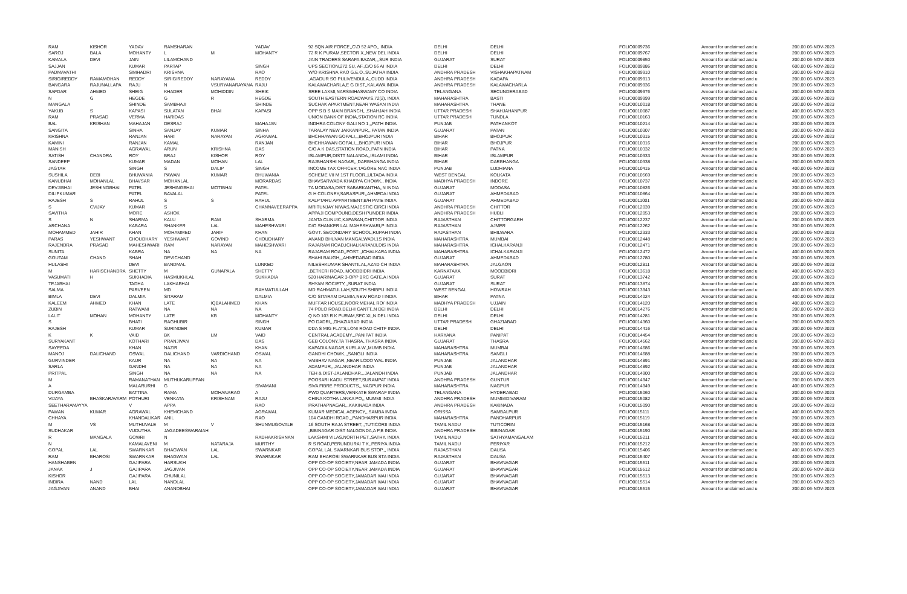| RAM | KISHOR | YADAV | RAMSHARAN | | YADAV | 92 SQN AIR FORCE,,C\O 52 APO,, INDIA | DELHI | DELHI | FOLIO0009736 | Amount for unclaimed and u | 200.00 06-NOV-2023 |
| SAROJ | BALA | MOHANTY | L | M | MOHANTY | 72 R K PURAM,SECTOR X,,NEW DEL INDIA | DELHI | DELHI | FOLIO0009767 | Amount for unclaimed and u | 200.00 06-NOV-2023 |
| KAMALA | DEVI | JAIN | LILAMCHAND | | | JAIN TRADERS SARAFA BAZAR,,,SUR INDIA | GUJARAT | SURAT | FOLIO0009850 | Amount for unclaimed and u | 200.00 06-NOV-2023 |
| SAJJAN | | KUMAR | PARTAP | | SINGH | UPS SECTION,272 SU, AF,,C/O 56 AI INDIA | DELHI | DELHI | FOLIO0009886 | Amount for unclaimed and u | 600.00 06-NOV-2023 |
| PADMAVATHI | | SIMHADRI | KRISHNA | | RAO | W/O KRISHNA RAO G.E.O.,SUJATHA INDIA | ANDHRA PRADESH | VISHAKHAPATNAM | FOLIO0009910 | Amount for unclaimed and u | 200.00 06-NOV-2023 |
| SIRIGIREDDY | RAMAMOHAN | REDDY | SIRIGIREDDY | NARAYANA | REDDY | ,AGADUR SO PULIVENDULA,,CUDD INDIA | ANDHRA PRADESH | KADAPA | FOLIO0009913 | Amount for unclaimed and u | 200.00 06-NOV-2023 |
| BANGARA | RAJUNALLAPA | RAJU | N | VSURYANARAYANA | RAJU | KALAWACHARLA,E G DIST,,KALAWA INDIA | ANDHRA PRADESH | KALAWACHARLA | FOLIO0009936 | Amount for unclaimed and u | 200.00 06-NOV-2023 |
| SAFDAR | AHMED | SHEIG | KHADER | MOHIDDIN | SHEIK | SREE LAXMI,NARSIMHASWAMY CO INDIA | TELANGANA | SECUNDERABAD | FOLIO0009976 | Amount for unclaimed and u | 200.00 06-NOV-2023 |
| N | G | HEGDE | G | R | HEGDE | SOUTH EASTERN ROADWAYS,72(2), INDIA | MAHARASHTRA | BASTI | FOLIO0009999 | Amount for unclaimed and u | 200.00 06-NOV-2023 |
| MANGALA | | SHINDE | SAMBHAJI | | SHINDE | SUCHAK APARTMENT,NEAR WASAN INDIA | MAHARASHTRA | THANE | FOLIO0010018 | Amount for unclaimed and u | 200.00 06-NOV-2023 |
| YAKUB | S | KAPASI | SULATAN | BHAI | KAPASI | OPP S B S MAIN BRANCH,,,SHAHJAH INDIA | UTTAR PRADESH | SHAHJAHANPUR | FOLIO0010087 | Amount for unclaimed and u | 400.00 06-NOV-2023 |
| RAM | PRASAD | VERMA | HARIDAS | | | UNION BANK OF INDIA,STATION RC INDIA | UTTAR PRADESH | TUNDLA | FOLIO0010163 | Amount for unclaimed and u | 200.00 06-NOV-2023 |
| BAL | KRISHAN | MAHAJAN | DESRAJ | | MAHAJAN | INDHRA COLONY GALI NO 1,,,PATH INDIA | PUNJAB | PATHANKOT | FOLIO0010214 | Amount for unclaimed and u | 200.00 06-NOV-2023 |
| SANGITA | | SINHA | SANJAY | KUMAR | SINHA | TARALAY NEW JAKKANPUR,,,PATAN INDIA | GUJARAT | PATAN | FOLIO0010307 | Amount for unclaimed and u | 200.00 06-NOV-2023 |
| KRISHNA | | RANJAN | HARI | NARAYAN | AGRAWAL | BHCHHAWAN GOPALI,,,BHOJPUR INDIA | BIHAR | BHOJPUR | FOLIO0010315 | Amount for unclaimed and u | 200.00 06-NOV-2023 |
| KAMINI | | RANJAN | KAMAL | | RANJAN | BHCHHAWAN GOPALI,,,BHOJPUR INDIA | BIHAR | BHOJPUR | FOLIO0010316 | Amount for unclaimed and u | 200.00 06-NOV-2023 |
| MANISH | | AGRAWAL | ARUN | KRISHNA | DAS | C/O A K DAS,STATION ROAD,,PATN INDIA | BIHAR | PATNA | FOLIO0010332 | Amount for unclaimed and u | 200.00 06-NOV-2023 |
| SATISH | CHANDRA | ROY | BRAJ | KISHOR | ROY | ISLAMPUR,DISTT NALANDA,,ISLAMI INDIA | BIHAR | ISLAMPUR | FOLIO0010333 | Amount for unclaimed and u | 200.00 06-NOV-2023 |
| SANDEEP | | KUMAR | MADAN | MOHAN | LAL | RAJBHANSHI NAGAR,,,DARBHANGA INDIA | BIHAR | DARBHANGA | FOLIO0010338 | Amount for unclaimed and u | 200.00 06-NOV-2023 |
| JAGTAR | | SINGH | S | DALIP | SINGH | INCOME TAX OFFICER,TAGORE NAC INDIA | PUNJAB | LUDHIANA | FOLIO0010415 | Amount for unclaimed and u | 400.00 06-NOV-2023 |
| SUSHILA | DEBI | BHUWANIA | PAWAN | KUMAR | BHUWANIA | SCHEME VII M 1ST FLOOR,,ULTADA INDIA | WEST BENGAL | KOLKATA | FOLIO0010569 | Amount for unclaimed and u | 200.00 06-NOV-2023 |
| KANUBHAI | MOHANLAL | BHAVSAR | MOHANLAL | | MORARDAS | BHAVSARWADA KHADIYA CHOWK,, INDIA | MADHYA PRADESH | INDORE | FOLIO0010737 | Amount for unclaimed and u | 400.00 06-NOV-2023 |
| DEVJIBHAI | JESHINGBHAI | PATEL | JESHINGBHAI | MOTIBHAI | PATEL | TA MODASA,DIST SABARKANTHA,,N INDIA | GUJARAT | MODASA | FOLIO0010826 | Amount for unclaimed and u | 200.00 06-NOV-2023 |
| DILIPKUMAR | | PATEL | BAVALAL | | PATEL | G H COLONEY,SARASPUR,,AHMEDA INDIA | GUJARAT | AHMEDABAD | FOLIO0010864 | Amount for unclaimed and u | 200.00 06-NOV-2023 |
| RAJESH | S | RAHUL | S | S | RAHUL | KALPTARU APPARTMENT,B/H PATE INDIA | GUJARAT | AHMEDABAD | FOLIO0011001 | Amount for unclaimed and u | 200.00 06-NOV-2023 |
| S | CVIJAY | KUMAR | S | | CHANNAVEERAPPA | MRITUNJAY NIWAS,MAJESTIC CIRCI INDIA | ANDHRA PRADESH | CHITTOR | FOLIO0012039 | Amount for unclaimed and u | 200.00 06-NOV-2023 |
| SAVITHA | | MORE | ASHOK | | | APPAJI COMPOUND,DESH PUNDER INDIA | ANDHRA PRADESH | HUBLI | FOLIO0012053 | Amount for unclaimed and u | 200.00 06-NOV-2023 |
| S | N | SHARMA | KALU | RAM | SHARMA | JANTA CLINUIC,KAPASAN,CHITTOR INDIA | RAJASTHAN | CHITTORGARH | FOLIO0012237 | Amount for unclaimed and u | 200.00 06-NOV-2023 |
| ARCHANA | | KABARA | SHANKER | LAL | MAHESHWARI | D/O SHANKER LAL MAHESHWARI,P INDIA | RAJASTHAN | AJMER | FOLIO0012262 | Amount for unclaimed and u | 200.00 06-NOV-2023 |
| MOHAMMED | JAHIR | KHAN | MOHAMMED | JARIF | KHAN | GOVT. SECONDARY SCHOOL,RUPAH INDIA | RAJASTHAN | BHILWARA | FOLIO0012333 | Amount for unclaimed and u | 200.00 06-NOV-2023 |
| PARAS | YESHWANT | CHOUDHARY | YESHWANT | GOVIND | CHOUDHARY | ANAND BHUVAN MANGALWADI,1S INDIA | MAHARASHTRA | MUMBAI | FOLIO0012448 | Amount for unclaimed and u | 200.00 06-NOV-2023 |
| RAJENDRA | PRASAD | MAHESHWARI | RAM | NARAYAN | MAHESHWARI | RAJARAM ROAD,ICHALKARANJI,DIS INDIA | MAHARASHTRA | ICHALKARANJI | FOLIO0012471 | Amount for unclaimed and u | 200.00 06-NOV-2023 |
| SUNITA | | KABRA | NA | NA | NA | RAJARAM ROAD,,POST.,,ICHALKARA INDIA | MAHARASHTRA | ICHALKARANJI | FOLIO0012472 | Amount for unclaimed and u | 400.00 06-NOV-2023 |
| GOUTAM | CHAND | SHAH | DEVICHAND | | | SHAHI BAUGH,,,AHMEDABAD INDIA | GUJARAT | AHMEDABAD | FOLIO0012780 | Amount for unclaimed and u | 200.00 06-NOV-2023 |
| HULASHI | | DEVI | BANDMAL | | LUNKED | NILESHKUMAR SHANTILAL,AZAD CH INDIA | MAHARASHTRA | JALGAON | FOLIO0012811 | Amount for unclaimed and u | 200.00 06-NOV-2023 |
| M | HARISCHANDRA | SHETTY | M | GUNAPALA | SHETTY | ,BETKERI ROAD,,MOODBIDRI INDIA | KARNATAKA | MOODBIDRI | FOLIO0013618 | Amount for unclaimed and u | 400.00 06-NOV-2023 |
| VASUMATI | H | SUKHADIA | HASMUKHLAL | | SUKHADIA | 520 HARINAGAR 3-OPP BRC GATE,A INDIA | GUJARAT | SURAT | FOLIO0013742 | Amount for unclaimed and u | 200.00 06-NOV-2023 |
| TEJABHAI | | TADHA | LAKHABHAI | | | SHYAM SOCIETY,,,SURAT INDIA | GUJARAT | SURAT | FOLIO0013874 | Amount for unclaimed and u | 400.00 06-NOV-2023 |
| SALMA | | PARVEEN | MD | | RAHMATULLAH | MD RAHMATULLAH,SOUTH SHIBPU INDIA | WEST BENGAL | HOWRAH | FOLIO0013943 | Amount for unclaimed and u | 400.00 06-NOV-2023 |
| BIMLA | DEVI | DALMIA | SITARAM | | DALMIA | C/O SITARAM DALMIA,NEW ROAD I INDIA | BIHAR | PATNA | FOLIO0014024 | Amount for unclaimed and u | 400.00 06-NOV-2023 |
| KALEEM | AHMED | KHAN | LATE | IQBALAHMED | KHAN | MUFFAR HOUSE,NOOR MEHAL RO/ INDIA | MADHYA PRADESH | UJJAIN | FOLIO0014120 | Amount for unclaimed and u | 400.00 06-NOV-2023 |
| ZUBIN | | RATWANI | NA | NA | NA | 74 POLO ROAD,DELHI CANTT,,N DEI INDIA | DELHI | DELHI | FOLIO0014276 | Amount for unclaimed and u | 200.00 06-NOV-2023 |
| LALIT | MOHAN | MOHANTY | LATE | KB | MOHANTY | Q NO 103 R K PURAM,SEC XI,,N DEL INDIA | DELHI | DELHI | FOLIO0014281 | Amount for unclaimed and u | 200.00 06-NOV-2023 |
| S | | BHATI | RAGHUBIR | | SINGH | PO DADRI,,,GHAZIABAD INDIA | UTTAR PRADESH | GHAZIABAD | FOLIO0014360 | Amount for unclaimed and u | 200.00 06-NOV-2023 |
| RAJESH | | KUMAR | SURINDER | | KUMAR | DDA S MIG FLATS,LONI ROAD CHITF INDIA | DELHI | DELHI | FOLIO0014416 | Amount for unclaimed and u | 200.00 06-NOV-2023 |
| K | K | VAID | BK | LM | VAID | CENTRAL ACADEMY,,,PANIPAT INDIA | HARYANA | PANIPAT | FOLIO0014454 | Amount for unclaimed and u | 200.00 06-NOV-2023 |
| SURYAKANT | | KOTHARI | PRANJIVAN | | DAS | GEB COLONY,TA THASRA,,THASRA INDIA | GUJARAT | THASRA | FOLIO0014562 | Amount for unclaimed and u | 200.00 06-NOV-2023 |
| SAYEEDA | | KHAN | NAZIR | | KHAN | KAPADIA NAGAR,KURLA W,,MUMB INDIA | MAHARASHTRA | MUMBAI | FOLIO0014686 | Amount for unclaimed and u | 200.00 06-NOV-2023 |
| MANOJ | DALICHAND | OSWAL | DALICHAND | VARDICHAND | OSWAL | GANDHI CHOWK,,,SANGLI INDIA | MAHARASHTRA | SANGLI | FOLIO0014688 | Amount for unclaimed and u | 200.00 06-NOV-2023 |
| GURVINDER | | KAUR | NA | NA | NA | VAIBHAV NAGAR,,NEAR LODO WAL INDIA | PUNJAB | JALANDHAR | FOLIO0014891 | Amount for unclaimed and u | 200.00 06-NOV-2023 |
| SARLA | | GANDHI | NA | NA | NA | ADAMPUR,,,JALANDHAR INDIA | PUNJAB | JALANDHAR | FOLIO0014892 | Amount for unclaimed and u | 400.00 06-NOV-2023 |
| PRITPAL | | SINGH | NA | NA | NA | TEH & DIST-JALANDHAR,,,JALANDH INDIA | PUNJAB | JALANDHAR | FOLIO0014900 | Amount for unclaimed and u | 200.00 06-NOV-2023 |
| M | | RAMANATHAN | MUTHUKARUPPAN | | | POOSARI KADU STREET,SURAMPAT INDIA | ANDHRA PRADESH | GUNTUR | FOLIO0014947 | Amount for unclaimed and u | 200.00 06-NOV-2023 |
| A | | MALARURHI | G | | SIVAMANI | SIVA FIBRE PRODUCTS,,,NAGPUR INDIA | MAHARASHTRA | NAGPUR | FOLIO0014949 | Amount for unclaimed and u | 400.00 06-NOV-2023 |
| DURGAMBA | | BATTINA | RAMA | MOHANARAO | A | PWD QUARTERS,VENKATE SWARAF INDIA | TELANGANA | HYDERABAD | FOLIO0015060 | Amount for unclaimed and u | 200.00 06-NOV-2023 |
| VIJAYA | BHASKARAVARM | POTHURI | VENKATA | KRISHNAM | RAJU | CHINA KOTHA LANKA PO,,,MUMMI INDIA | ANDHRA PRADESH | MUMMIDIVARAM | FOLIO0015082 | Amount for unclaimed and u | 200.00 06-NOV-2023 |
| SEETHARAMAYYA | | V | APPA | | RAO | PRATHAPNAGAR,,,KAKINADA INDIA | ANDHRA PRADESH | KAKINADA | FOLIO0015090 | Amount for unclaimed and u | 200.00 06-NOV-2023 |
| PAWAN | KUMAR | AGRAWAL | KHEMCHAND | | AGRAWAL | KUMAR MEDICAL AGENCY,,,SAMBA INDIA | ORISSA | SAMBALPUR | FOLIO0015111 | Amount for unclaimed and u | 400.00 06-NOV-2023 |
| CHHAYA | | KHANDALIKAR | ANIL | | RAO | 104 GANDHI ROAD,,,PANDHARPUR INDIA | MAHARASHTRA | PANDHARPUR | FOLIO0015119 | Amount for unclaimed and u | 200.00 06-NOV-2023 |
| M | VS | MUTHUVALE | M | V | SHUNMUGOVALE | 16 SOUTH RAJA STREET,,,TUTICORII INDIA | TAMIL NADU | TUTICORIN | FOLIO0015168 | Amount for unclaimed and u | 200.00 06-NOV-2023 |
| SUDHAKAR | | VUDUTHA | JAGADEESWARAIAH | | | ,BIBINAGAR DIST NALGONDA,A P,B INDIA | ANDHRA PRADESH | BIBINAGAR | FOLIO0015190 | Amount for unclaimed and u | 200.00 06-NOV-2023 |
| R | MANGALA | GOWRI | N | | RADHAKRISHNAN | LAKSHMI VILAS,NORTH PET,,SATHY. INDIA | TAMIL NADU | SATHYAMANGALAM | FOLIO0015211 | Amount for unclaimed and u | 400.00 06-NOV-2023 |
| N | | KAMALAVENI | M | NATARAJA | MURTHY | R S ROAD,PERUNDURAI T K,,PERIYA INDIA | TAMIL NADU | PERIYAR | FOLIO0015212 | Amount for unclaimed and u | 200.00 06-NOV-2023 |
| GOPAL | LAL | SWARNKAR | BHAGWAN | LAL | SWARNKAR | GOPAL LAL SWARNKAR BUS STOP,,, INDIA | RAJASTHAN | DAUSA | FOLIO0015406 | Amount for unclaimed and u | 400.00 06-NOV-2023 |
| RAM | BHAROSI | SWARNKAR | BHAGWAN | LAL | SWARNKAR | RAM BHAROSI SWARNKAR BUS STA INDIA | RAJASTHAN | DAUSA | FOLIO0015407 | Amount for unclaimed and u | 400.00 06-NOV-2023 |
| HANSHABEN | | GAJIPARA | HARSUKH | | | OPP CO-OP SOCIETY,NEAR JAMADA INDIA | GUJARAT | BHAVNAGAR | FOLIO0015511 | Amount for unclaimed and u | 200.00 06-NOV-2023 |
| JANAK | J | GAJIPARA | JAGJIVAN | | | OPP CO-OP SOCIETY,NEAR JAMADA INDIA | GUJARAT | BHAVNAGAR | FOLIO0015512 | Amount for unclaimed and u | 200.00 06-NOV-2023 |
| KISHOR | | GAJIPARA | CHUNILAL | | | OPP CO-OP SOCIETY,JAMADAR WAI INDIA | GUJARAT | BHAVNAGAR | FOLIO0015513 | Amount for unclaimed and u | 200.00 06-NOV-2023 |
| INDIRA | NAND | LAL | NANDLAL | | | OPP CO-OP SOCIETY,JAMADAR WAI INDIA | GUJARAT | BHAVNAGAR | FOLIO0015514 | Amount for unclaimed and u | 200.00 06-NOV-2023 |
| JAGJIVAN | ANAND | BHAI | ANANDBHAI | | | OPP CO-OP SOCIETY,JAMADAR WAI INDIA | GUJARAT | BHAVNAGAR | FOLIO0015515 | Amount for unclaimed and u | 200.00 06-NOV-2023 |